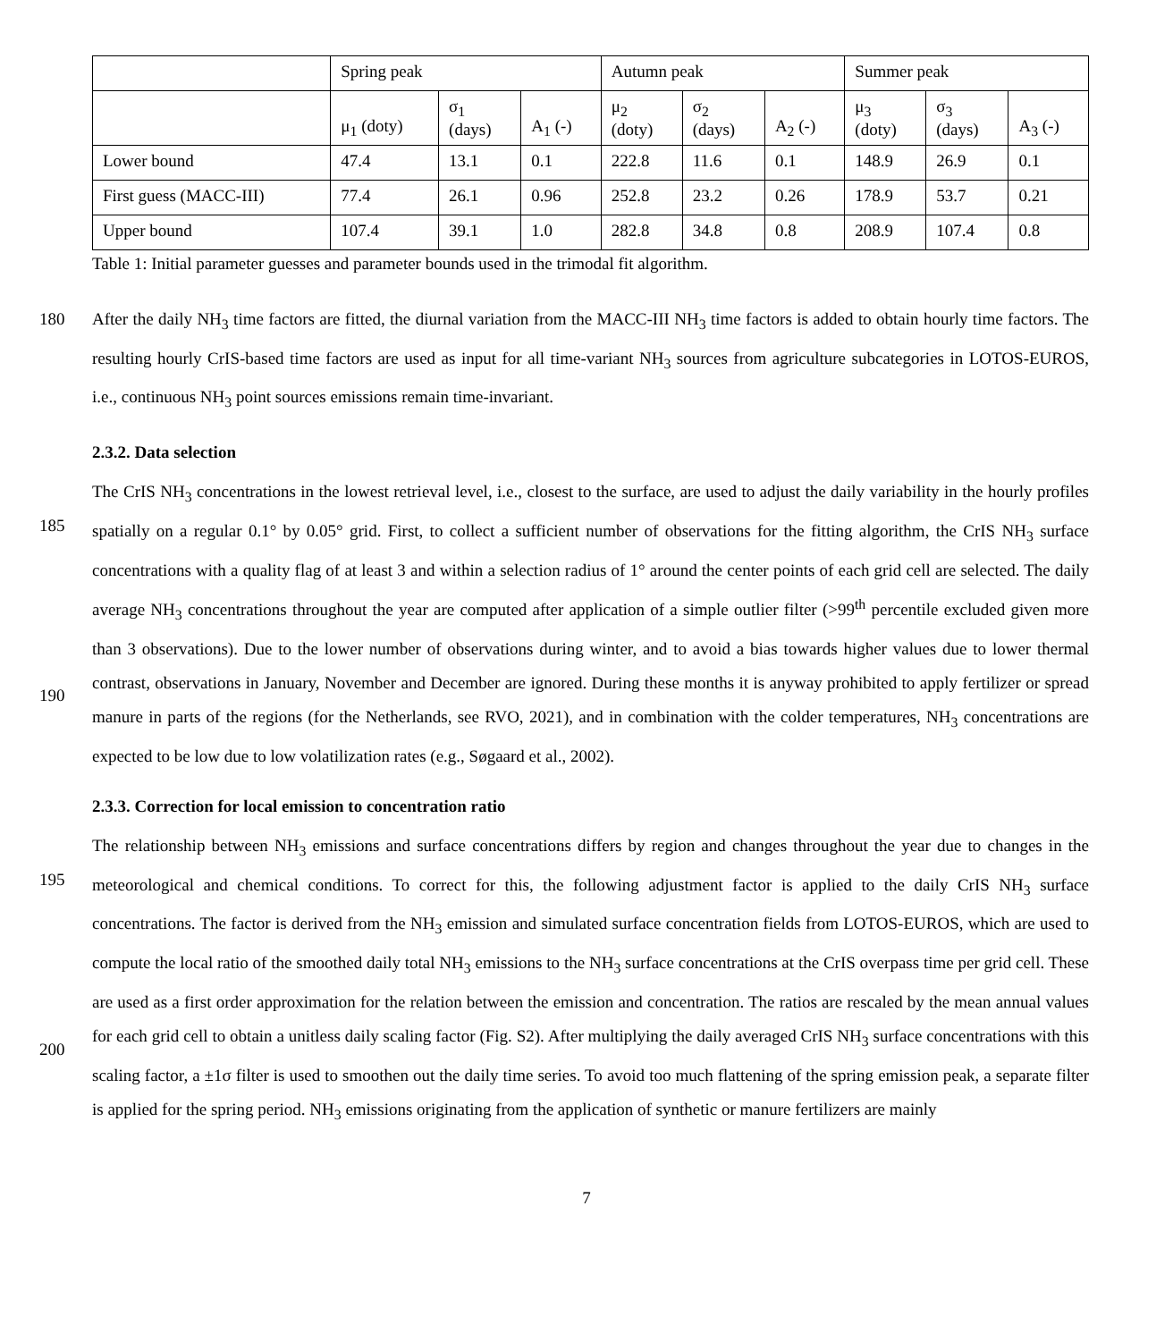| | Spring peak | | | Autumn peak | | | Summer peak | | |
| --- | --- | --- | --- | --- | --- | --- | --- | --- | --- |
| | μ<sub>1</sub> (doty) | σ<sub>1</sub> (days) | A<sub>1</sub> (-) | μ<sub>2</sub> (doty) | σ<sub>2</sub> (days) | A<sub>2</sub> (-) | μ<sub>3</sub> (doty) | σ<sub>3</sub> (days) | A<sub>3</sub> (-) |
| Lower bound | 47.4 | 13.1 | 0.1 | 222.8 | 11.6 | 0.1 | 148.9 | 26.9 | 0.1 |
| First guess (MACC-III) | 77.4 | 26.1 | 0.96 | 252.8 | 23.2 | 0.26 | 178.9 | 53.7 | 0.21 |
| Upper bound | 107.4 | 39.1 | 1.0 | 282.8 | 34.8 | 0.8 | 208.9 | 107.4 | 0.8 |
Table 1: Initial parameter guesses and parameter bounds used in the trimodal fit algorithm.
180 After the daily NH<sub>3</sub> time factors are fitted, the diurnal variation from the MACC-III NH<sub>3</sub> time factors is added to obtain hourly time factors. The resulting hourly CrIS-based time factors are used as input for all time-variant NH<sub>3</sub> sources from agriculture subcategories in LOTOS-EUROS, i.e., continuous NH<sub>3</sub> point sources emissions remain time-invariant.
2.3.2. Data selection
185
190 The CrIS NH<sub>3</sub> concentrations in the lowest retrieval level, i.e., closest to the surface, are used to adjust the daily variability in the hourly profiles spatially on a regular 0.1° by 0.05° grid. First, to collect a sufficient number of observations for the fitting algorithm, the CrIS NH<sub>3</sub> surface concentrations with a quality flag of at least 3 and within a selection radius of 1° around the center points of each grid cell are selected. The daily average NH<sub>3</sub> concentrations throughout the year are computed after application of a simple outlier filter (>99<sup>th</sup> percentile excluded given more than 3 observations). Due to the lower number of observations during winter, and to avoid a bias towards higher values due to lower thermal contrast, observations in January, November and December are ignored. During these months it is anyway prohibited to apply fertilizer or spread manure in parts of the regions (for the Netherlands, see RVO, 2021), and in combination with the colder temperatures, NH<sub>3</sub> concentrations are expected to be low due to low volatilization rates (e.g., Søgaard et al., 2002).
2.3.3. Correction for local emission to concentration ratio
195
200 The relationship between NH<sub>3</sub> emissions and surface concentrations differs by region and changes throughout the year due to changes in the meteorological and chemical conditions. To correct for this, the following adjustment factor is applied to the daily CrIS NH<sub>3</sub> surface concentrations. The factor is derived from the NH<sub>3</sub> emission and simulated surface concentration fields from LOTOS-EUROS, which are used to compute the local ratio of the smoothed daily total NH<sub>3</sub> emissions to the NH<sub>3</sub> surface concentrations at the CrIS overpass time per grid cell. These are used as a first order approximation for the relation between the emission and concentration. The ratios are rescaled by the mean annual values for each grid cell to obtain a unitless daily scaling factor (Fig. S2). After multiplying the daily averaged CrIS NH<sub>3</sub> surface concentrations with this scaling factor, a ±1σ filter is used to smoothen out the daily time series. To avoid too much flattening of the spring emission peak, a separate filter is applied for the spring period. NH<sub>3</sub> emissions originating from the application of synthetic or manure fertilizers are mainly
7